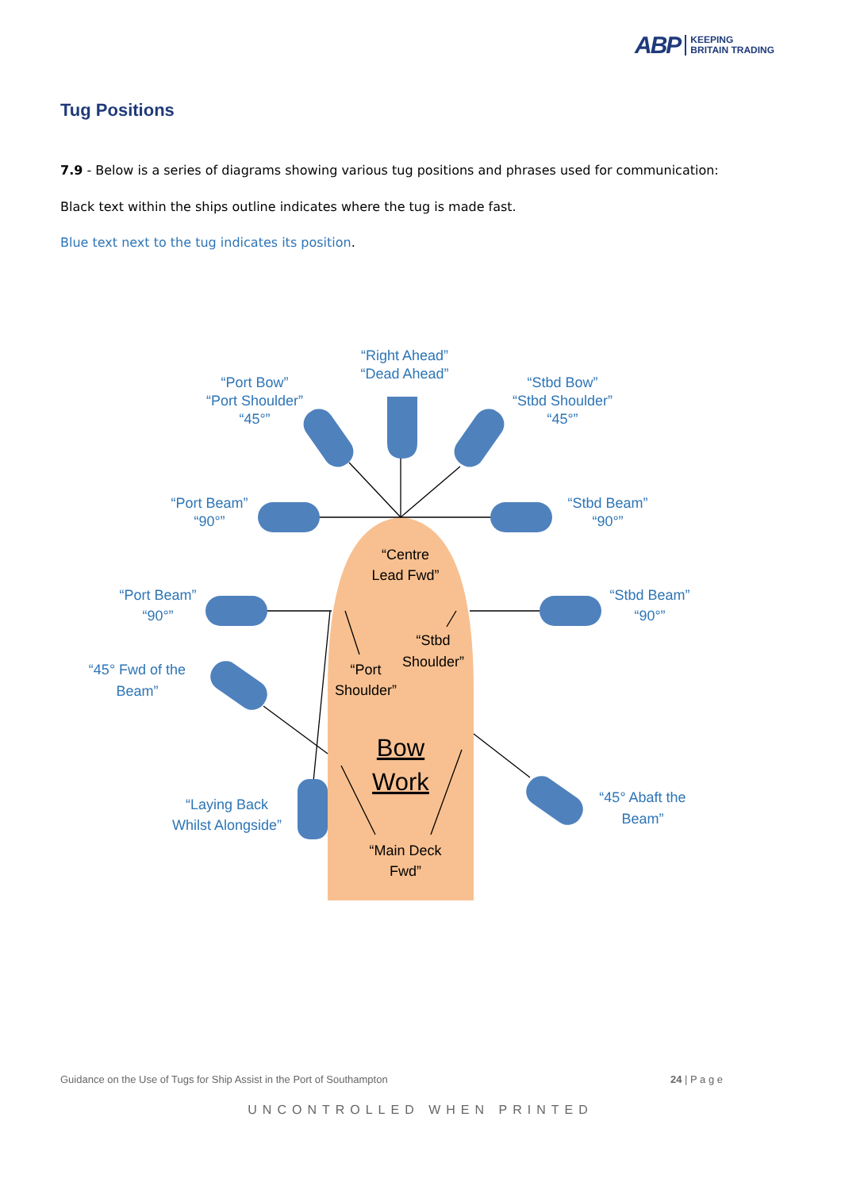ABP KEEPING
BRITAIN TRADING
Tug Positions
7.9 - Below is a series of diagrams showing various tug positions and phrases used for communication:
Black text within the ships outline indicates where the tug is made fast.
Blue text next to the tug indicates its position.
“Right Ahead”
“Dead Ahead”
“Port Bow”
“Port Shoulder”
“45°”
“Stbd Bow”
“Stbd Shoulder”
“45°”
“Port Beam”
“90°”
“Stbd Beam”
“90°”
“Port Beam”
“90°”
“Stbd Beam”
“90°”
“45° Fwd of the
Beam”
“Laying Back
Whilst Alongside”
“45° Abaft the
Beam”
“Centre
Lead Fwd”
“Stbd
Shoulder”
“Port
Shoulder”
Bow
Work
“Main Deck
Fwd”
Guidance on the Use of Tugs for Ship Assist in the Port of Southampton
24 | P a g e
UNCONTROLLED WHEN PRINTED